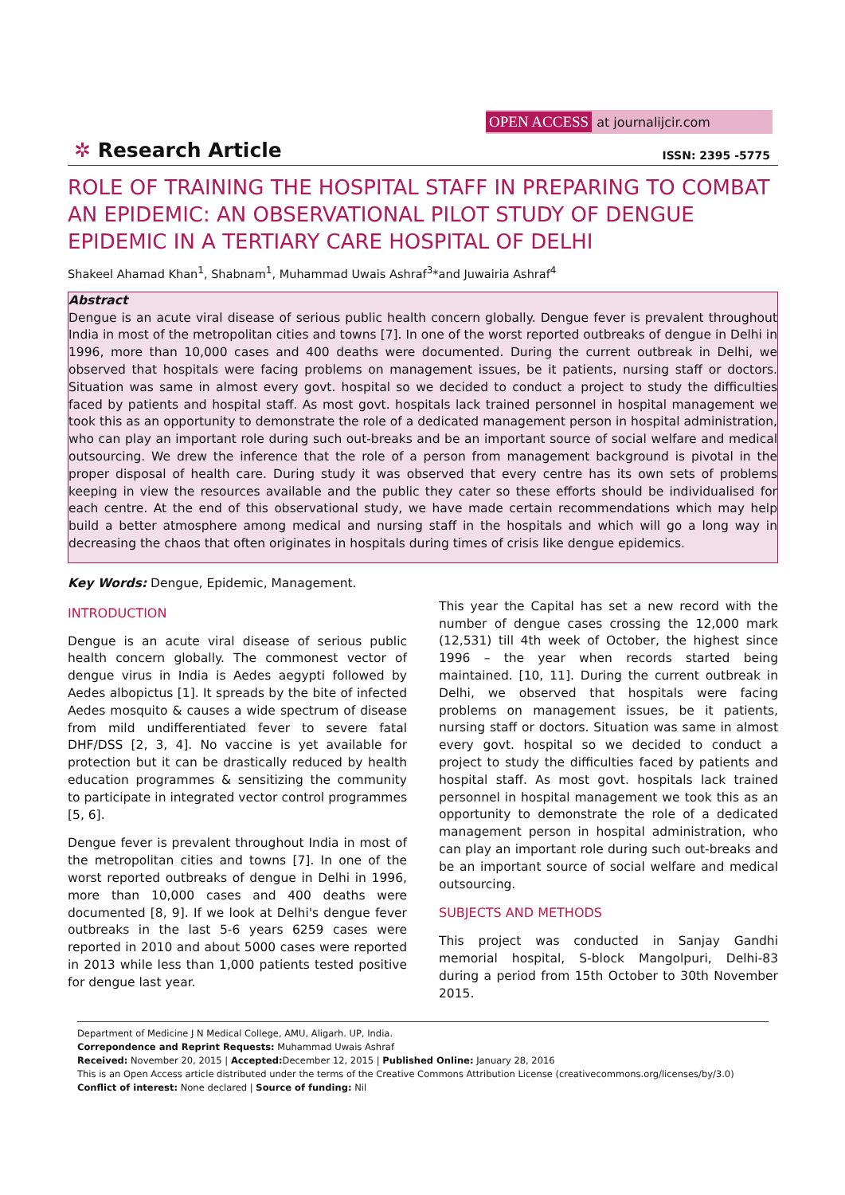OPEN ACCESS at journalijcir.com
✲ Research Article
ISSN: 2395 -5775
ROLE OF TRAINING THE HOSPITAL STAFF IN PREPARING TO COMBAT AN EPIDEMIC: AN OBSERVATIONAL PILOT STUDY OF DENGUE EPIDEMIC IN A TERTIARY CARE HOSPITAL OF DELHI
Shakeel Ahamad Khan<sup>1</sup>, Shabnam<sup>1</sup>, Muhammad Uwais Ashraf<sup>3</sup>*and Juwairia Ashraf<sup>4</sup>
Abstract
Dengue is an acute viral disease of serious public health concern globally. Dengue fever is prevalent throughout India in most of the metropolitan cities and towns [7]. In one of the worst reported outbreaks of dengue in Delhi in 1996, more than 10,000 cases and 400 deaths were documented. During the current outbreak in Delhi, we observed that hospitals were facing problems on management issues, be it patients, nursing staff or doctors. Situation was same in almost every govt. hospital so we decided to conduct a project to study the difficulties faced by patients and hospital staff. As most govt. hospitals lack trained personnel in hospital management we took this as an opportunity to demonstrate the role of a dedicated management person in hospital administration, who can play an important role during such out-breaks and be an important source of social welfare and medical outsourcing. We drew the inference that the role of a person from management background is pivotal in the proper disposal of health care. During study it was observed that every centre has its own sets of problems keeping in view the resources available and the public they cater so these efforts should be individualised for each centre. At the end of this observational study, we have made certain recommendations which may help build a better atmosphere among medical and nursing staff in the hospitals and which will go a long way in decreasing the chaos that often originates in hospitals during times of crisis like dengue epidemics.
Key Words: Dengue, Epidemic, Management.
INTRODUCTION
Dengue is an acute viral disease of serious public health concern globally. The commonest vector of dengue virus in India is Aedes aegypti followed by Aedes albopictus [1]. It spreads by the bite of infected Aedes mosquito & causes a wide spectrum of disease from mild undifferentiated fever to severe fatal DHF/DSS [2, 3, 4]. No vaccine is yet available for protection but it can be drastically reduced by health education programmes & sensitizing the community to participate in integrated vector control programmes [5, 6].
Dengue fever is prevalent throughout India in most of the metropolitan cities and towns [7]. In one of the worst reported outbreaks of dengue in Delhi in 1996, more than 10,000 cases and 400 deaths were documented [8, 9]. If we look at Delhi's dengue fever outbreaks in the last 5-6 years 6259 cases were reported in 2010 and about 5000 cases were reported in 2013 while less than 1,000 patients tested positive for dengue last year.
This year the Capital has set a new record with the number of dengue cases crossing the 12,000 mark (12,531) till 4th week of October, the highest since 1996 – the year when records started being maintained. [10, 11]. During the current outbreak in Delhi, we observed that hospitals were facing problems on management issues, be it patients, nursing staff or doctors. Situation was same in almost every govt. hospital so we decided to conduct a project to study the difficulties faced by patients and hospital staff. As most govt. hospitals lack trained personnel in hospital management we took this as an opportunity to demonstrate the role of a dedicated management person in hospital administration, who can play an important role during such out-breaks and be an important source of social welfare and medical outsourcing.
SUBJECTS AND METHODS
This project was conducted in Sanjay Gandhi memorial hospital, S-block Mangolpuri, Delhi-83 during a period from 15th October to 30th November 2015.
Department of Medicine J N Medical College, AMU, Aligarh. UP, India.
Correpondence and Reprint Requests: Muhammad Uwais Ashraf
Received: November 20, 2015 | Accepted: December 12, 2015 | Published Online: January 28, 2016
This is an Open Access article distributed under the terms of the Creative Commons Attribution License (creativecommons.org/licenses/by/3.0)
Conflict of interest: None declared | Source of funding: Nil